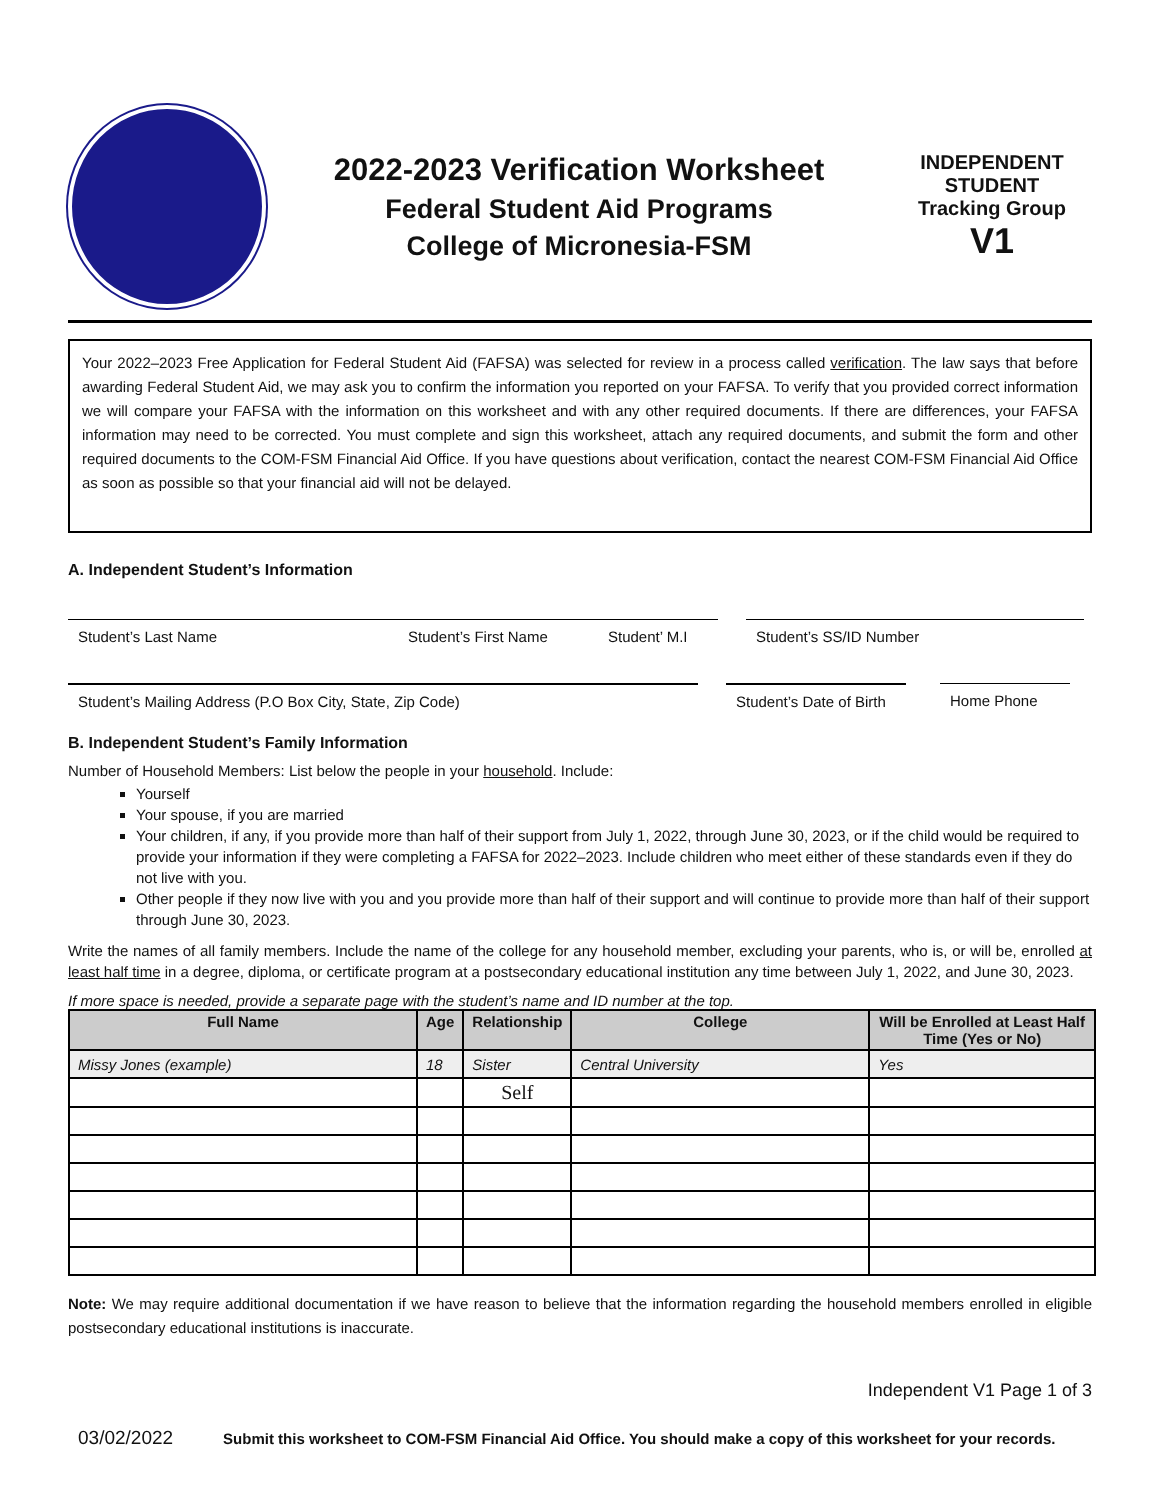2022-2023 Verification Worksheet
Federal Student Aid Programs
College of Micronesia-FSM
INDEPENDENT
STUDENT
Tracking Group
V1
Your 2022–2023 Free Application for Federal Student Aid (FAFSA) was selected for review in a process called verification. The law says that before awarding Federal Student Aid, we may ask you to confirm the information you reported on your FAFSA. To verify that you provided correct information we will compare your FAFSA with the information on this worksheet and with any other required documents. If there are differences, your FAFSA information may need to be corrected. You must complete and sign this worksheet, attach any required documents, and submit the form and other required documents to the COM-FSM Financial Aid Office. If you have questions about verification, contact the nearest COM-FSM Financial Aid Office as soon as possible so that your financial aid will not be delayed.
A. Independent Student’s Information
Student’s Last Name Student’s First Name Student’ M.I
Student’s SS/ID Number
Student’s Mailing Address (P.O Box City, State, Zip Code) Student’s Date of Birth
Home Phone
B. Independent Student’s Family Information
Number of Household Members: List below the people in your household. Include:
Yourself
Your spouse, if you are married
Your children, if any, if you provide more than half of their support from July 1, 2022, through June 30, 2023, or if the child would be required to provide your information if they were completing a FAFSA for 2022–2023. Include children who meet either of these standards even if they do not live with you.
Other people if they now live with you and you provide more than half of their support and will continue to provide more than half of their support through June 30, 2023.
Write the names of all family members. Include the name of the college for any household member, excluding your parents, who is, or will be, enrolled at least half time in a degree, diploma, or certificate program at a postsecondary educational institution any time between July 1, 2022, and June 30, 2023.
If more space is needed, provide a separate page with the student’s name and ID number at the top.
| Full Name | Age | Relationship | College | Will be Enrolled at Least Half Time (Yes or No) |
| --- | --- | --- | --- | --- |
| Missy Jones (example) | 18 | Sister | Central University | Yes |
| | | Self | | |
Note: We may require additional documentation if we have reason to believe that the information regarding the household members enrolled in eligible postsecondary educational institutions is inaccurate.
Independent V1 Page 1 of 3
03/02/2022 Submit this worksheet to COM-FSM Financial Aid Office. You should make a copy of this worksheet for your records.